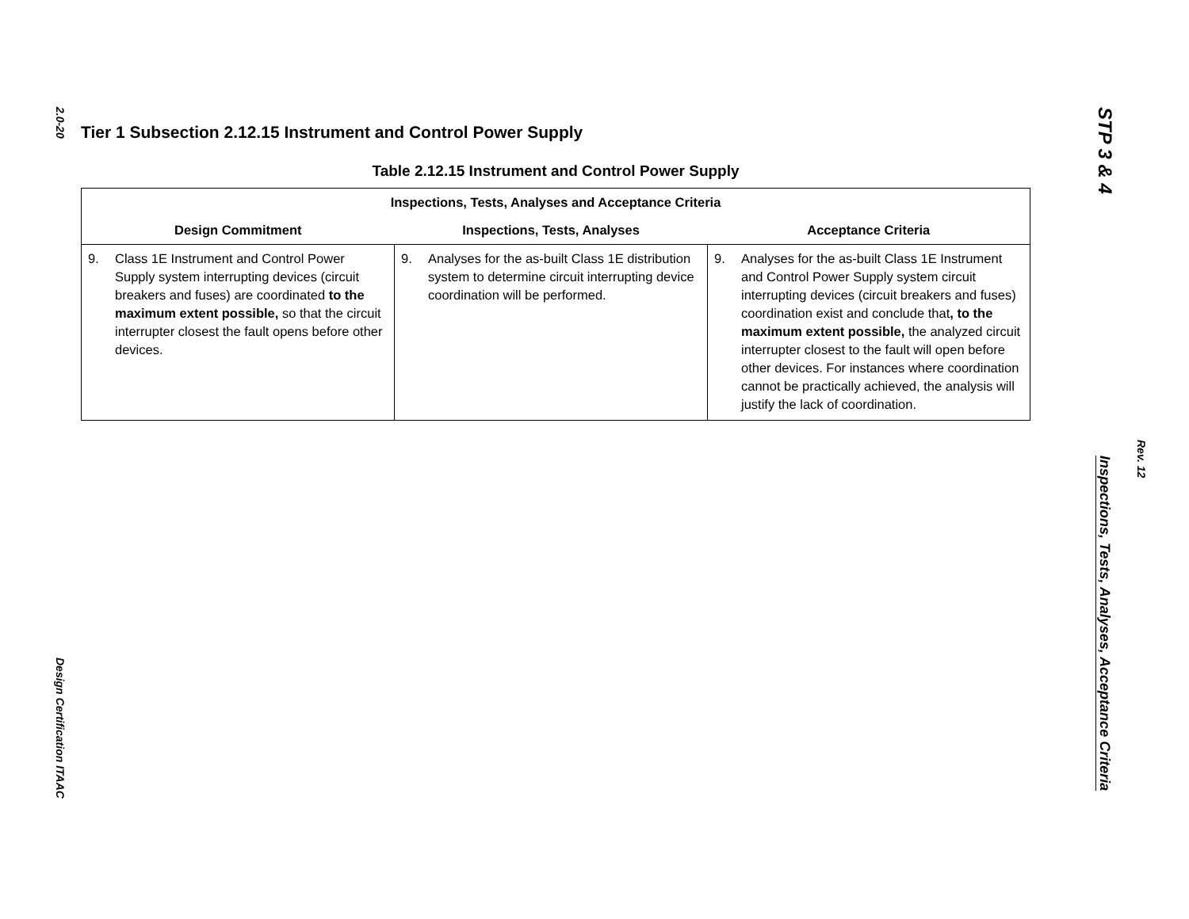2.0-20
Design Certification ITAAC
Tier 1 Subsection 2.12.15 Instrument and Control Power Supply
Table 2.12.15 Instrument and Control Power Supply
| Inspections, Tests, Analyses and Acceptance Criteria | | |
| --- | --- | --- |
| Design Commitment | Inspections, Tests, Analyses | Acceptance Criteria |
| 9. Class 1E Instrument and Control Power Supply system interrupting devices (circuit breakers and fuses) are coordinated to the maximum extent possible, so that the circuit interrupter closest the fault opens before other devices. | 9. Analyses for the as-built Class 1E distribution system to determine circuit interrupting device coordination will be performed. | 9. Analyses for the as-built Class 1E Instrument and Control Power Supply system circuit interrupting devices (circuit breakers and fuses) coordination exist and conclude that , to the maximum extent possible, the analyzed circuit interrupter closest to the fault will open before other devices. For instances where coordination cannot be practically achieved, the analysis will justify the lack of coordination. |
STP 3 & 4
Rev. 12
Inspections, Tests, Analyses, Acceptance Criteria